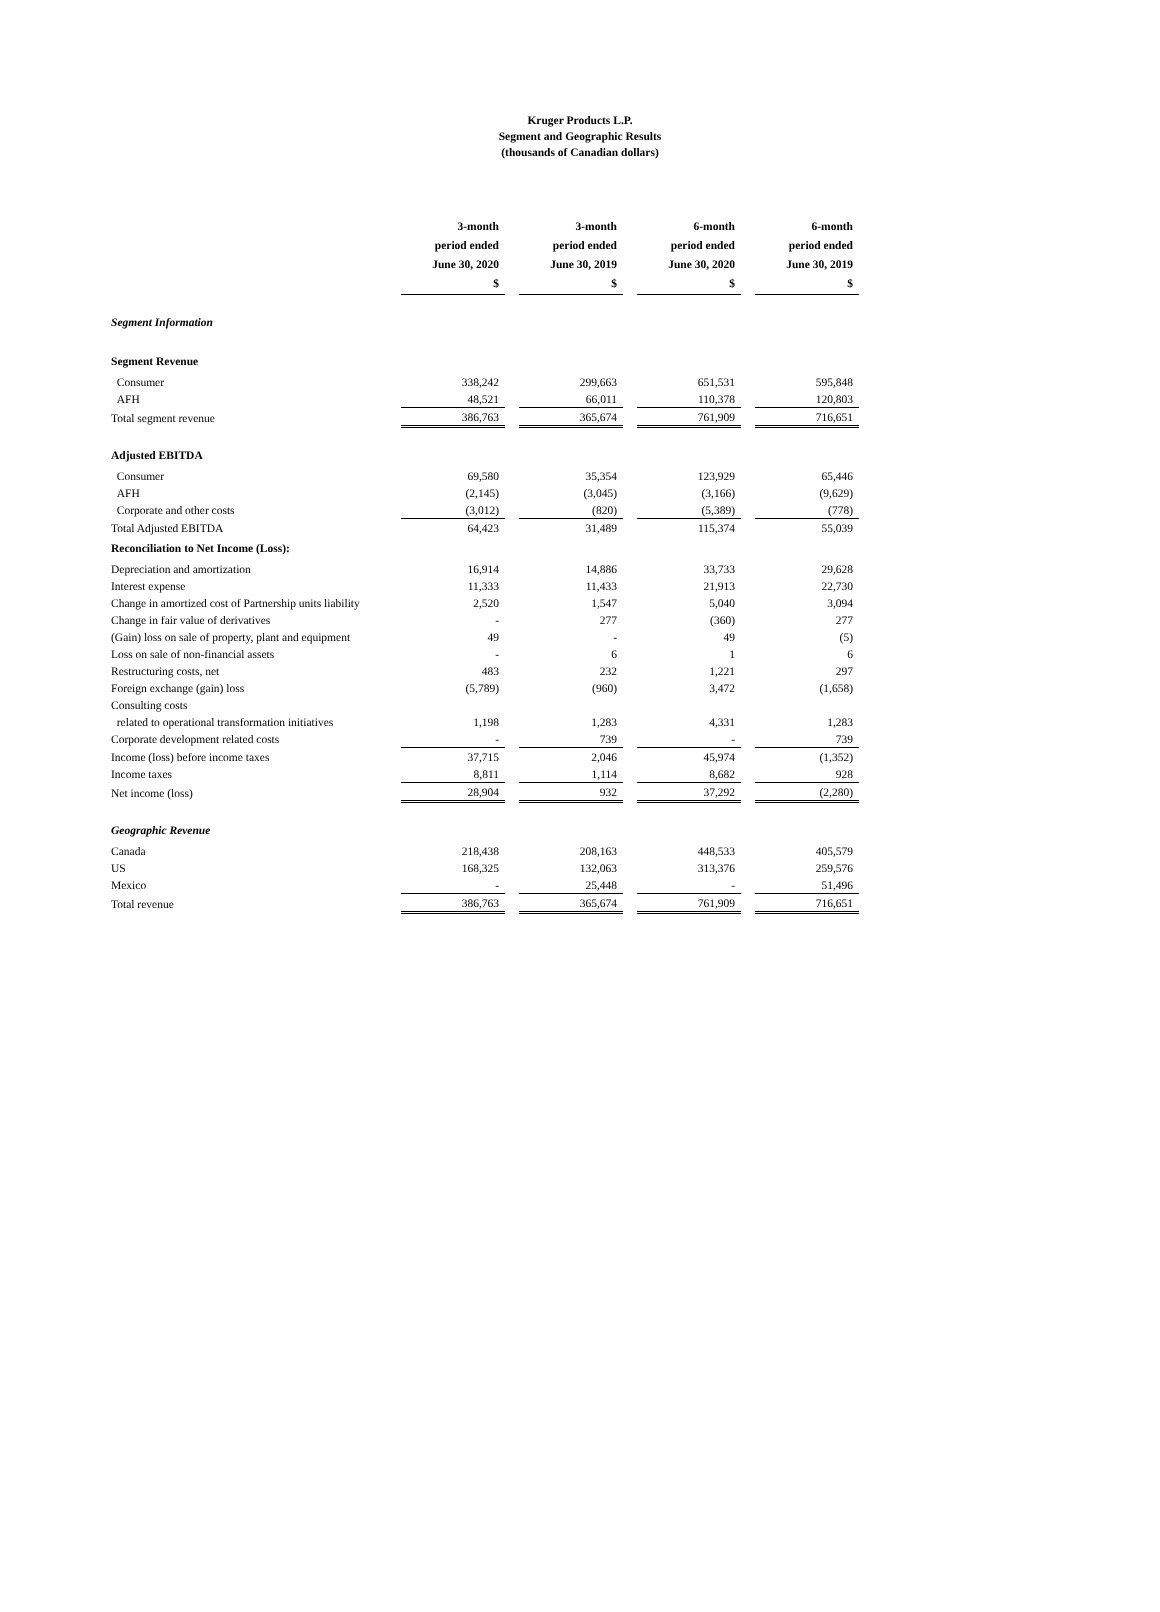Kruger Products L.P.
Segment and Geographic Results
(thousands of Canadian dollars)
| | 3-month period ended June 30, 2020 $ | 3-month period ended June 30, 2019 $ | 6-month period ended June 30, 2020 $ | 6-month period ended June 30, 2019 $ |
| Segment Information | | | | |
| Segment Revenue | | | | |
| Consumer | 338,242 | 299,663 | 651,531 | 595,848 |
| AFH | 48,521 | 66,011 | 110,378 | 120,803 |
| Total segment revenue | 386,763 | 365,674 | 761,909 | 716,651 |
| Adjusted EBITDA | | | | |
| Consumer | 69,580 | 35,354 | 123,929 | 65,446 |
| AFH | (2,145) | (3,045) | (3,166) | (9,629) |
| Corporate and other costs | (3,012) | (820) | (5,389) | (778) |
| Total Adjusted EBITDA | 64,423 | 31,489 | 115,374 | 55,039 |
| Reconciliation to Net Income (Loss): | | | | |
| Depreciation and amortization | 16,914 | 14,886 | 33,733 | 29,628 |
| Interest expense | 11,333 | 11,433 | 21,913 | 22,730 |
| Change in amortized cost of Partnership units liability | 2,520 | 1,547 | 5,040 | 3,094 |
| Change in fair value of derivatives | - | 277 | (360) | 277 |
| (Gain) loss on sale of property, plant and equipment | 49 | - | 49 | (5) |
| Loss on sale of non-financial assets | - | 6 | 1 | 6 |
| Restructuring costs, net | 483 | 232 | 1,221 | 297 |
| Foreign exchange (gain) loss | (5,789) | (960) | 3,472 | (1,658) |
| Consulting costs | | | | |
| related to operational transformation initiatives | 1,198 | 1,283 | 4,331 | 1,283 |
| Corporate development related costs | - | 739 | - | 739 |
| Income (loss) before income taxes | 37,715 | 2,046 | 45,974 | (1,352) |
| Income taxes | 8,811 | 1,114 | 8,682 | 928 |
| Net income (loss) | 28,904 | 932 | 37,292 | (2,280) |
| Geographic Revenue | | | | |
| Canada | 218,438 | 208,163 | 448,533 | 405,579 |
| US | 168,325 | 132,063 | 313,376 | 259,576 |
| Mexico | - | 25,448 | - | 51,496 |
| Total revenue | 386,763 | 365,674 | 761,909 | 716,651 |